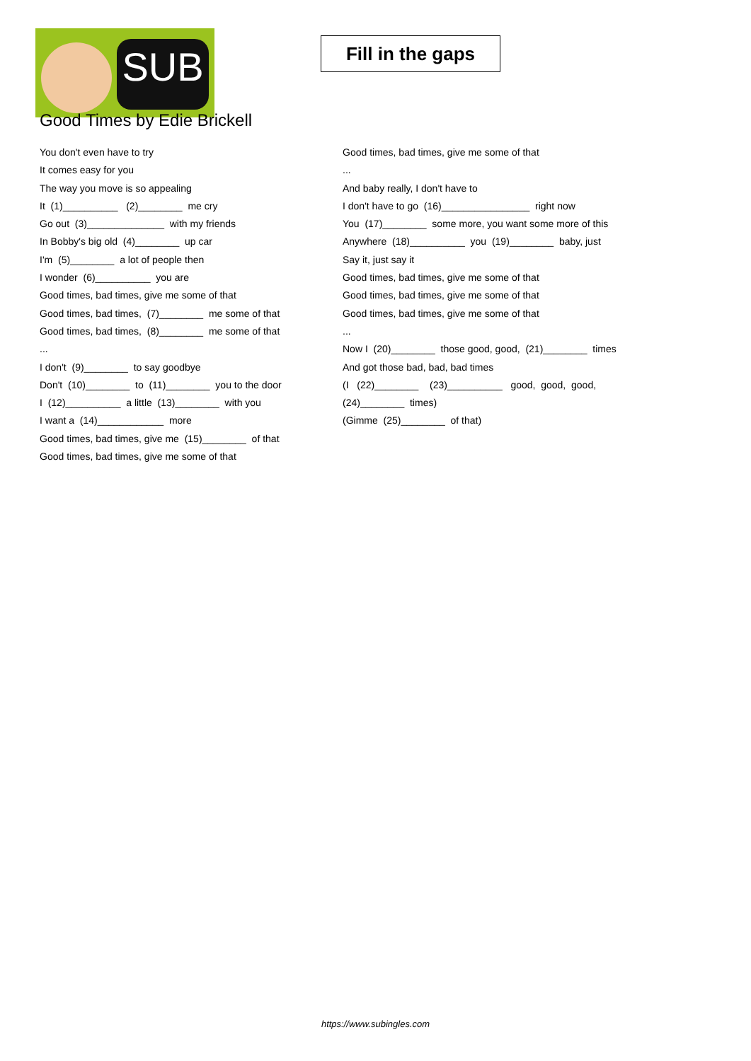SUB
Fill in the gaps
Good Times by Edie Brickell
You don't even have to try
It comes easy for you
The way you move is so appealing
It (1)__________ (2)________ me cry
Go out (3)______________ with my friends
In Bobby's big old (4)________ up car
I'm (5)________ a lot of people then
I wonder (6)__________ you are
Good times, bad times, give me some of that
Good times, bad times, (7)________ me some of that
Good times, bad times, (8)________ me some of that
...
I don't (9)________ to say goodbye
Don't (10)________ to (11)________ you to the door
I (12)__________ a little (13)________ with you
I want a (14)____________ more
Good times, bad times, give me (15)________ of that
Good times, bad times, give me some of that
Good times, bad times, give me some of that
...
And baby really, I don't have to
I don't have to go (16)________________ right now
You (17)________ some more, you want some more of this
Anywhere (18)__________ you (19)________ baby, just
Say it, just say it
Good times, bad times, give me some of that
Good times, bad times, give me some of that
Good times, bad times, give me some of that
...
Now I (20)________ those good, good, (21)________ times
And got those bad, bad, bad times
(I (22)________ (23)__________ good, good, good,
(24)________ times)
(Gimme (25)________ of that)
https://www.subingles.com